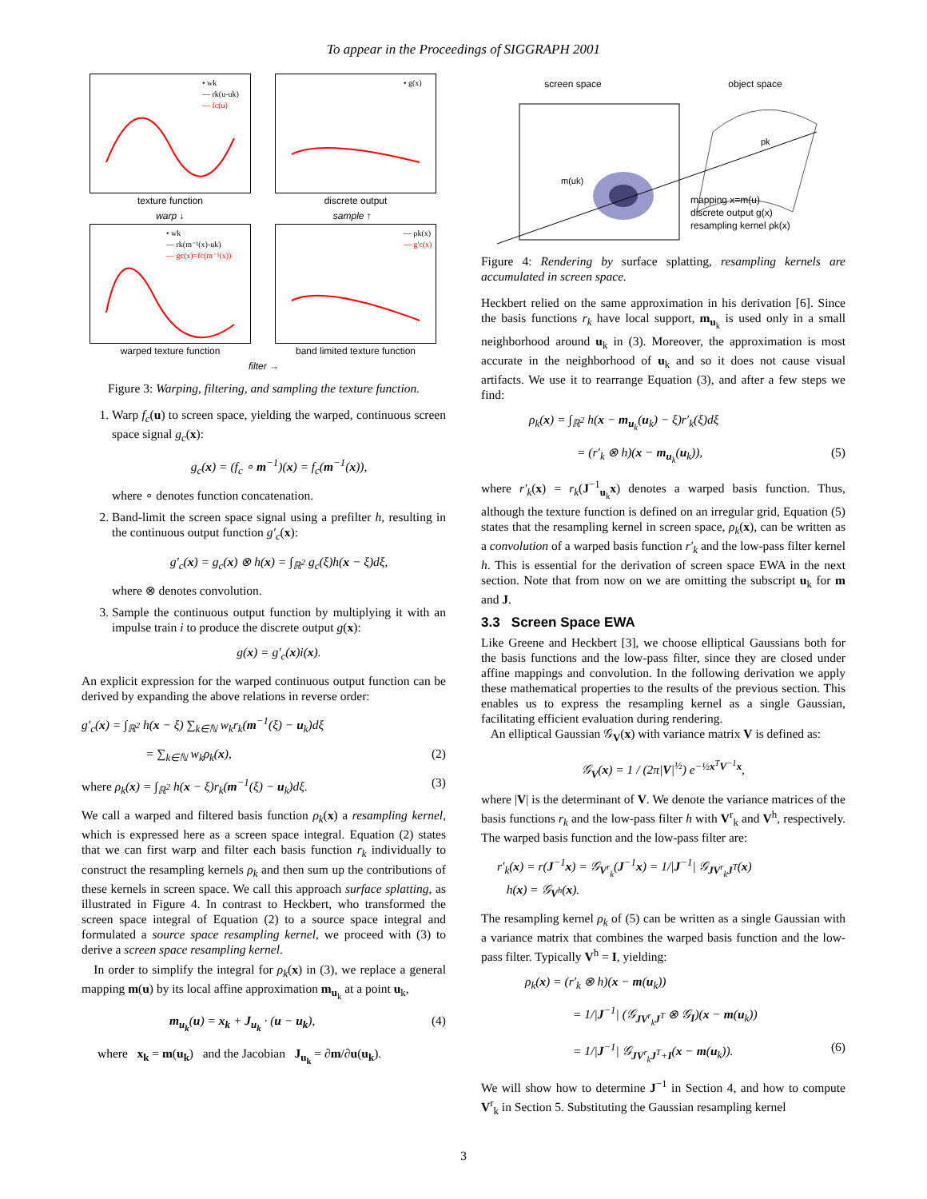To appear in the Proceedings of SIGGRAPH 2001
• wk
— rk(u-uk)
— fc(u)
texture function
• g(x)
discrete output
warp ↓ sample ↑
• wk
— rk(m⁻¹(x)-uk)
— gc(x)=fc(m⁻¹(x))
warped texture function
— ρk(x)
— g'c(x)
band limited texture function
filter →
Figure 3: Warping, filtering, and sampling the texture function.
1. Warp f<sub>c</sub>(u) to screen space, yielding the warped, continuous screen space signal g<sub>c</sub>(x):
g<sub>c</sub>(x) = (f<sub>c</sub> ∘ m<sup>−1</sup>)(x) = f<sub>c</sub>(m<sup>−1</sup>(x)),
where ∘ denotes function concatenation.
2. Band-limit the screen space signal using a prefilter h, resulting in the continuous output function g′<sub>c</sub>(x):
g′<sub>c</sub>(x) = g<sub>c</sub>(x) ⊗ h(x) = ∫<sub>ℝ<sup>2</sup></sub> g<sub>c</sub>(ξ)h(x − ξ)dξ,
where ⊗ denotes convolution.
3. Sample the continuous output function by multiplying it with an impulse train i to produce the discrete output g(x):
g(x) = g′<sub>c</sub>(x)i(x).
An explicit expression for the warped continuous output function can be derived by expanding the above relations in reverse order:
g′<sub>c</sub>(x) = ∫<sub>ℝ<sup>2</sup></sub> h(x − ξ) ∑<sub>k∈ℕ</sub> w<sub>k</sub>r<sub>k</sub>(m<sup>−1</sup>(ξ) − u<sub>k</sub>)dξ
= ∑<sub>k∈ℕ</sub> w<sub>k</sub>ρ<sub>k</sub>(x), (2)
where ρ<sub>k</sub>(x) = ∫<sub>ℝ<sup>2</sup></sub> h(x − ξ)r<sub>k</sub>(m<sup>−1</sup>(ξ) − u<sub>k</sub>)dξ. (3)
We call a warped and filtered basis function ρ<sub>k</sub>(x) a resampling kernel, which is expressed here as a screen space integral. Equation (2) states that we can first warp and filter each basis function r<sub>k</sub> individually to construct the resampling kernels ρ<sub>k</sub> and then sum up the contributions of these kernels in screen space. We call this approach surface splatting, as illustrated in Figure 4. In contrast to Heckbert, who transformed the screen space integral of Equation (2) to a source space integral and formulated a source space resampling kernel, we proceed with (3) to derive a screen space resampling kernel.
In order to simplify the integral for ρ<sub>k</sub>(x) in (3), we replace a general mapping m(u) by its local affine approximation m<sub>u<sub>k</sub></sub> at a point u<sub>k</sub>,
m<sub>u<sub>k</sub></sub>(u) = x<sub>k</sub> + J<sub>u<sub>k</sub></sub> · (u − u<sub>k</sub>), (4)
where x<sub>k</sub> = m(u<sub>k</sub>) and the Jacobian J<sub>u<sub>k</sub></sub> = ∂m/∂u(u<sub>k</sub>).
screen space object space
m(uk)
pk
mapping x=m(u)
discrete output g(x)
resampling kernel ρk(x)
Figure 4: Rendering by surface splatting, resampling kernels are accumulated in screen space.
Heckbert relied on the same approximation in his derivation [6]. Since the basis functions r<sub>k</sub> have local support, m<sub>u<sub>k</sub></sub> is used only in a small neighborhood around u<sub>k</sub> in (3). Moreover, the approximation is most accurate in the neighborhood of u<sub>k</sub> and so it does not cause visual artifacts. We use it to rearrange Equation (3), and after a few steps we find:
ρ<sub>k</sub>(x) = ∫<sub>ℝ<sup>2</sup></sub> h(x − m<sub>u<sub>k</sub></sub>(u<sub>k</sub>) − ξ)r′<sub>k</sub>(ξ)dξ
= (r′<sub>k</sub> ⊗ h)(x − m<sub>u<sub>k</sub></sub>(u<sub>k</sub>)), (5)
where r′<sub>k</sub>(x) = r<sub>k</sub>(J<sup>−1</sup><sub>u<sub>k</sub></sub>x) denotes a warped basis function. Thus, although the texture function is defined on an irregular grid, Equation (5) states that the resampling kernel in screen space, ρ<sub>k</sub>(x), can be written as a convolution of a warped basis function r′<sub>k</sub> and the low-pass filter kernel h. This is essential for the derivation of screen space EWA in the next section. Note that from now on we are omitting the subscript u<sub>k</sub> for m and J.
3.3 Screen Space EWA
Like Greene and Heckbert [3], we choose elliptical Gaussians both for the basis functions and the low-pass filter, since they are closed under affine mappings and convolution. In the following derivation we apply these mathematical properties to the results of the previous section. This enables us to express the resampling kernel as a single Gaussian, facilitating efficient evaluation during rendering.
An elliptical Gaussian 𝒢<sub>V</sub>(x) with variance matrix V is defined as:
𝒢<sub>V</sub>(x) = 1 / (2π|V|<sup>½</sup>) e<sup>−½x<sup>T</sup>V<sup>−1</sup>x</sup>,
where |V| is the determinant of V. We denote the variance matrices of the basis functions r<sub>k</sub> and the low-pass filter h with V<sup>r</sup><sub>k</sub> and V<sup>h</sup>, respectively. The warped basis function and the low-pass filter are:
r′<sub>k</sub>(x) = r(J<sup>−1</sup>x) = 𝒢<sub>V<sup>r</sup><sub>k</sub></sub>(J<sup>−1</sup>x) = 1/|J<sup>−1</sup>| 𝒢<sub>JV<sup>r</sup><sub>k</sub>J<sup>T</sup></sub>(x)
h(x) = 𝒢<sub>V<sup>h</sup></sub>(x).
The resampling kernel ρ<sub>k</sub> of (5) can be written as a single Gaussian with a variance matrix that combines the warped basis function and the low-pass filter. Typically V<sup>h</sup> = I, yielding:
ρ<sub>k</sub>(x) = (r′<sub>k</sub> ⊗ h)(x − m(u<sub>k</sub>))
= 1/|J<sup>−1</sup>| (𝒢<sub>JV<sup>r</sup><sub>k</sub>J<sup>T</sup></sub> ⊗ 𝒢<sub>I</sub>)(x − m(u<sub>k</sub>))
= 1/|J<sup>−1</sup>| 𝒢<sub>JV<sup>r</sup><sub>k</sub>J<sup>T</sup>+I</sub>(x − m(u<sub>k</sub>)). (6)
We will show how to determine J<sup>−1</sup> in Section 4, and how to compute V<sup>r</sup><sub>k</sub> in Section 5. Substituting the Gaussian resampling kernel
3